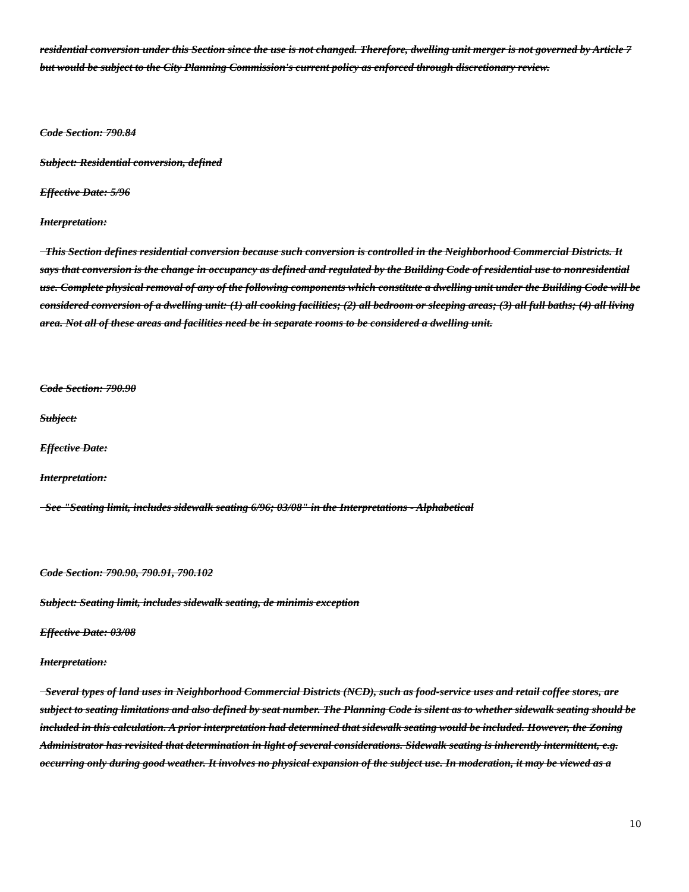residential conversion under this Section since the use is not changed. Therefore, dwelling unit merger is not governed by Article 7 but would be subject to the City Planning Commission's current policy as enforced through discretionary review.
Code Section: 790.84
Subject: Residential conversion, defined
Effective Date: 5/96
Interpretation:
This Section defines residential conversion because such conversion is controlled in the Neighborhood Commercial Districts. It says that conversion is the change in occupancy as defined and regulated by the Building Code of residential use to nonresidential use. Complete physical removal of any of the following components which constitute a dwelling unit under the Building Code will be considered conversion of a dwelling unit: (1) all cooking facilities; (2) all bedroom or sleeping areas; (3) all full baths; (4) all living area. Not all of these areas and facilities need be in separate rooms to be considered a dwelling unit.
Code Section: 790.90
Subject:
Effective Date:
Interpretation:
See "Seating limit, includes sidewalk seating 6/96; 03/08" in the Interpretations - Alphabetical
Code Section: 790.90, 790.91, 790.102
Subject: Seating limit, includes sidewalk seating, de minimis exception
Effective Date: 03/08
Interpretation:
Several types of land uses in Neighborhood Commercial Districts (NCD), such as food-service uses and retail coffee stores, are subject to seating limitations and also defined by seat number. The Planning Code is silent as to whether sidewalk seating should be included in this calculation. A prior interpretation had determined that sidewalk seating would be included. However, the Zoning Administrator has revisited that determination in light of several considerations. Sidewalk seating is inherently intermittent, e.g. occurring only during good weather. It involves no physical expansion of the subject use. In moderation, it may be viewed as a
10